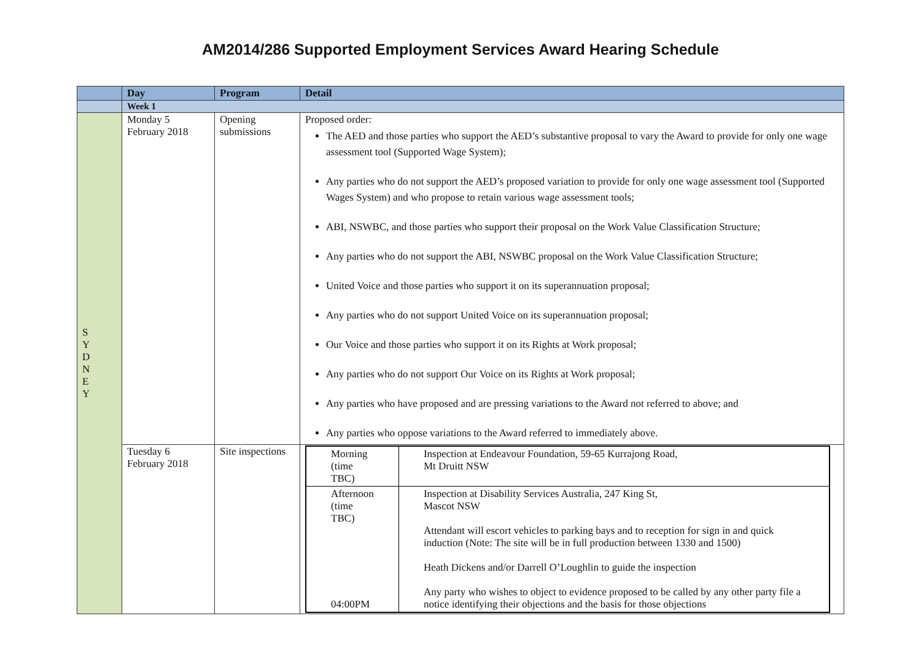AM2014/286 Supported Employment Services Award Hearing Schedule
| | Day | Program | Detail |
| --- | --- | --- | --- |
| | Week 1 | | |
| S Y D N E Y | Monday 5 February 2018 | Opening submissions | Proposed order: The AED and those parties who support the AED’s substantive proposal to vary the Award to provide for only one wage assessment tool (Supported Wage System); Any parties who do not support the AED’s proposed variation to provide for only one wage assessment tool (Supported Wages System) and who propose to retain various wage assessment tools; ABI, NSWBC, and those parties who support their proposal on the Work Value Classification Structure; Any parties who do not support the ABI, NSWBC proposal on the Work Value Classification Structure; United Voice and those parties who support it on its superannuation proposal; Any parties who do not support United Voice on its superannuation proposal; Our Voice and those parties who support it on its Rights at Work proposal; Any parties who do not support Our Voice on its Rights at Work proposal; Any parties who have proposed and are pressing variations to the Award not referred to above; and Any parties who oppose variations to the Award referred to immediately above. |
| | Tuesday 6 February 2018 | Site inspections | / Morning (time TBC) / Inspection at Endeavour Foundation, 59-65 Kurrajong Road, Mt Druitt NSW / / Afternoon (time TBC) 04:00PM / Inspection at Disability Services Australia, 247 King St, Mascot NSW Attendant will escort vehicles to parking bays and to reception for sign in and quick induction (Note: The site will be in full production between 1330 and 1500) Heath Dickens and/or Darrell O’Loughlin to guide the inspection Any party who wishes to object to evidence proposed to be called by any other party file a notice identifying their objections and the basis for those objections / |